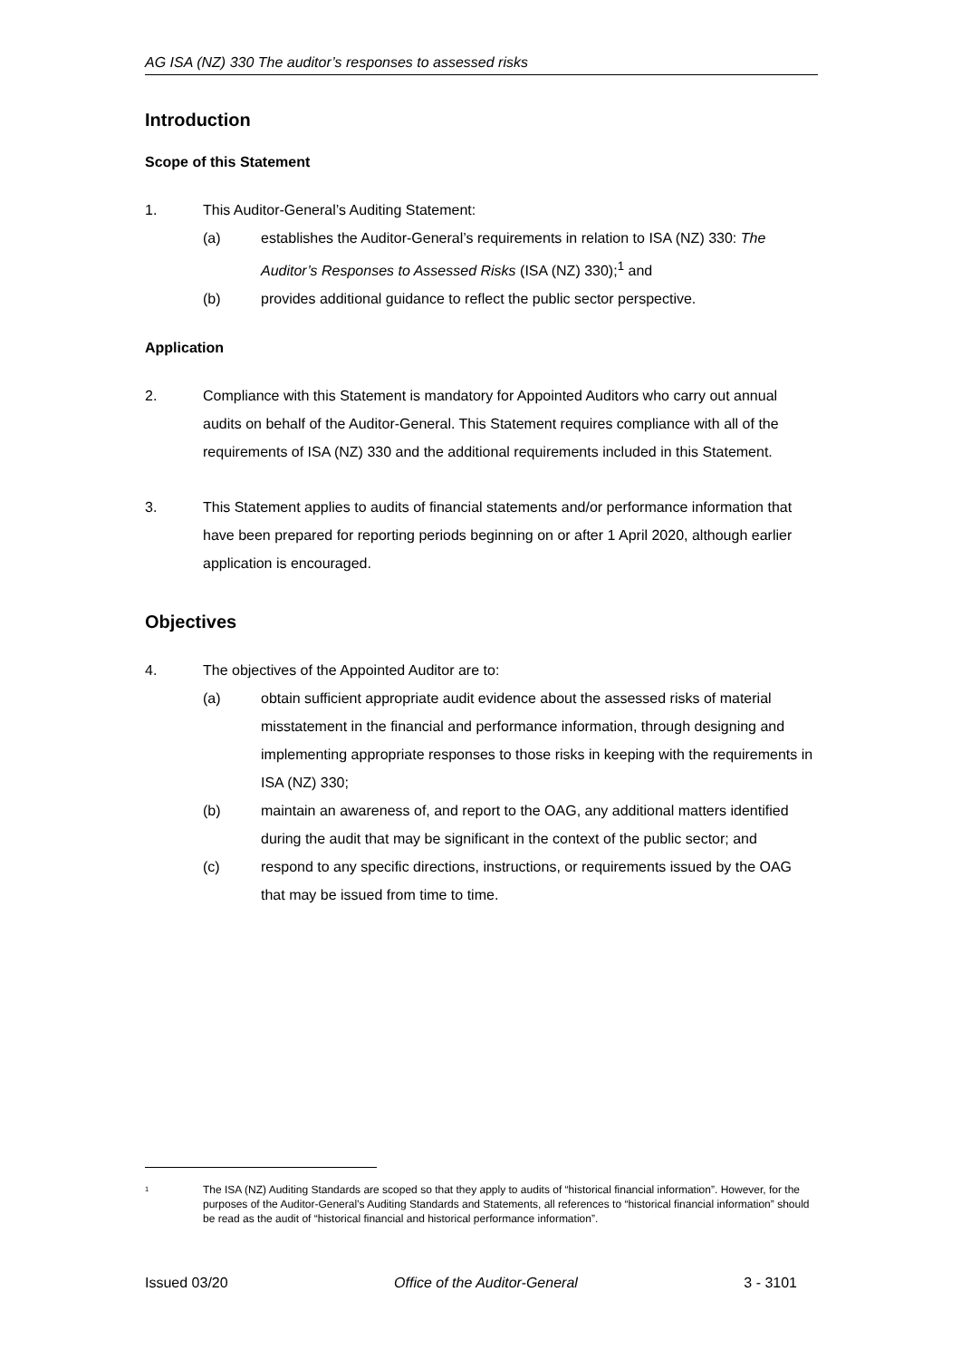AG ISA (NZ) 330 The auditor’s responses to assessed risks
Introduction
Scope of this Statement
1. This Auditor-General’s Auditing Statement:
(a) establishes the Auditor-General’s requirements in relation to ISA (NZ) 330: The Auditor’s Responses to Assessed Risks (ISA (NZ) 330);<sup>1</sup> and
(b) provides additional guidance to reflect the public sector perspective.
Application
2. Compliance with this Statement is mandatory for Appointed Auditors who carry out annual audits on behalf of the Auditor-General. This Statement requires compliance with all of the requirements of ISA (NZ) 330 and the additional requirements included in this Statement.
3. This Statement applies to audits of financial statements and/or performance information that have been prepared for reporting periods beginning on or after 1 April 2020, although earlier application is encouraged.
Objectives
4. The objectives of the Appointed Auditor are to:
(a) obtain sufficient appropriate audit evidence about the assessed risks of material misstatement in the financial and performance information, through designing and implementing appropriate responses to those risks in keeping with the requirements in ISA (NZ) 330;
(b) maintain an awareness of, and report to the OAG, any additional matters identified during the audit that may be significant in the context of the public sector; and
(c) respond to any specific directions, instructions, or requirements issued by the OAG that may be issued from time to time.
<sup>1</sup> The ISA (NZ) Auditing Standards are scoped so that they apply to audits of “historical financial information”. However, for the purposes of the Auditor-General’s Auditing Standards and Statements, all references to “historical financial information” should be read as the audit of “historical financial and historical performance information”.
Issued 03/20 Office of the Auditor-General 3 - 3101